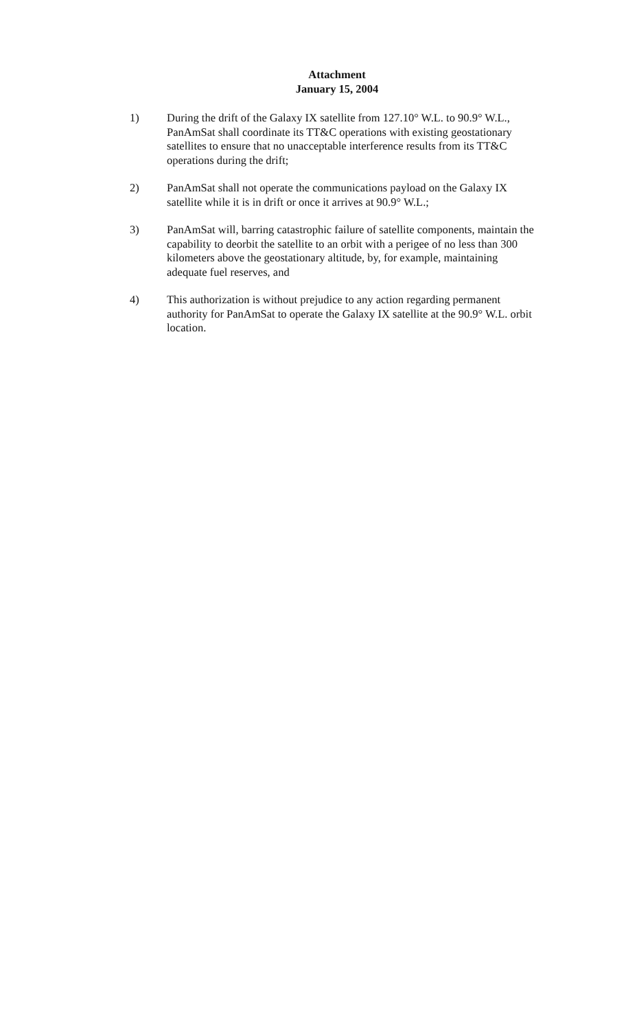Attachment
January 15, 2004
1) During the drift of the Galaxy IX satellite from 127.10° W.L. to 90.9° W.L., PanAmSat shall coordinate its TT&C operations with existing geostationary satellites to ensure that no unacceptable interference results from its TT&C operations during the drift;
2) PanAmSat shall not operate the communications payload on the Galaxy IX satellite while it is in drift or once it arrives at 90.9° W.L.;
3) PanAmSat will, barring catastrophic failure of satellite components, maintain the capability to deorbit the satellite to an orbit with a perigee of no less than 300 kilometers above the geostationary altitude, by, for example, maintaining adequate fuel reserves, and
4) This authorization is without prejudice to any action regarding permanent authority for PanAmSat to operate the Galaxy IX satellite at the 90.9° W.L. orbit location.